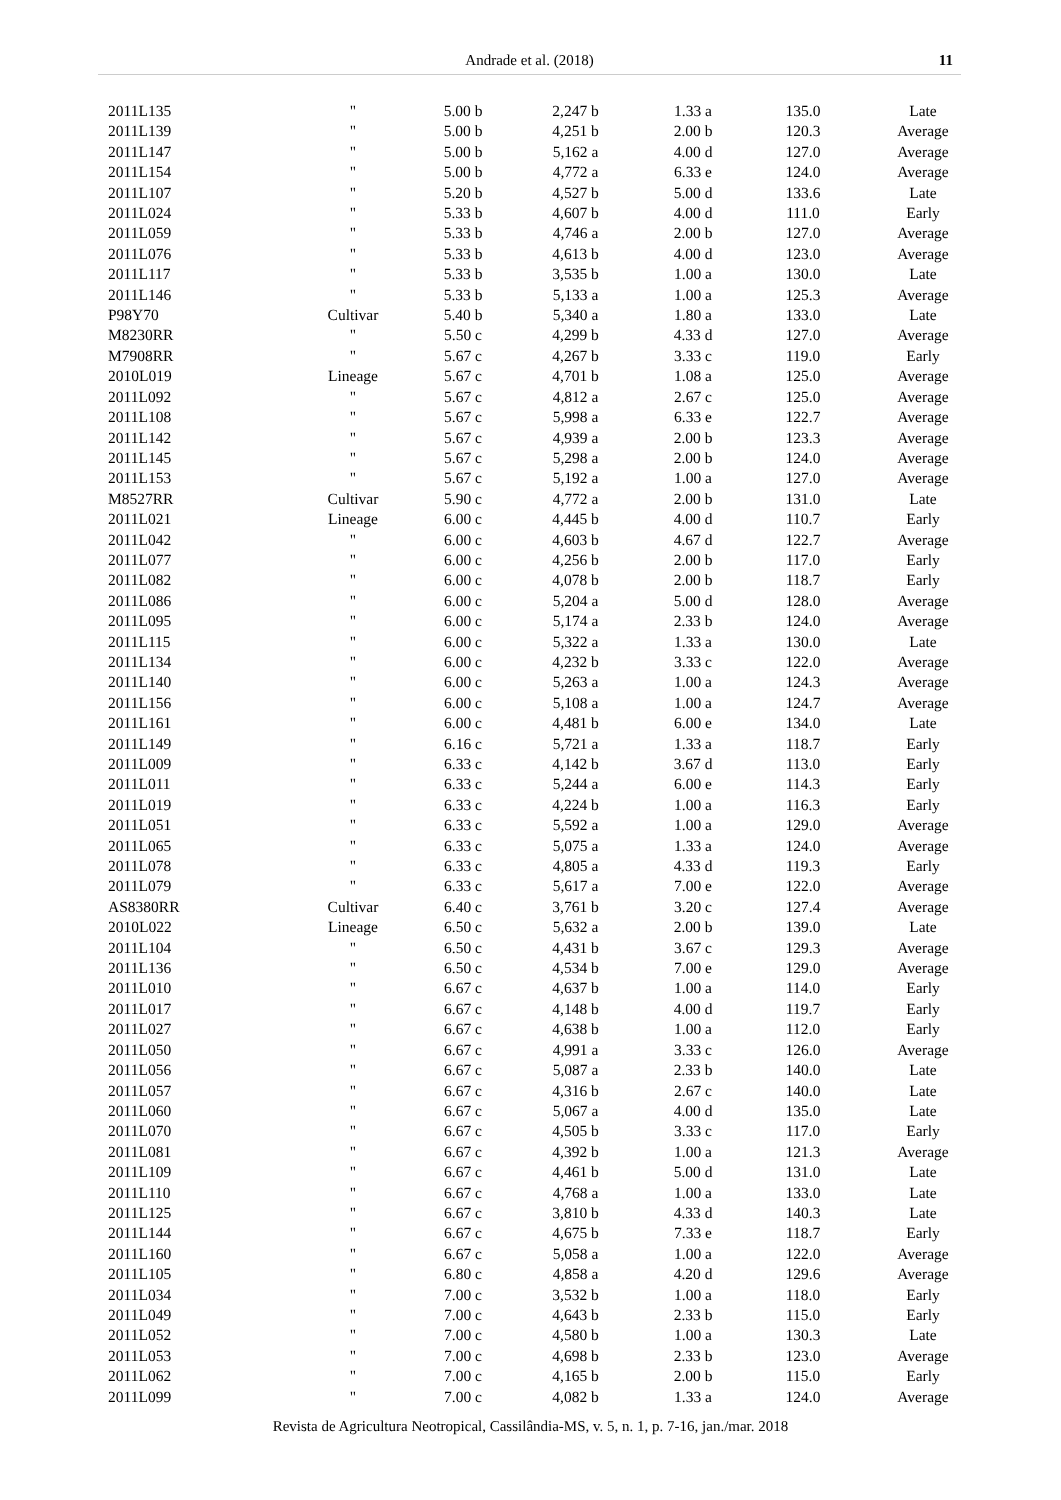Andrade et al. (2018)
11
| 2011L135 | " | 5.00 b | 2,247 b | 1.33 a | 135.0 | Late |
| 2011L139 | " | 5.00 b | 4,251 b | 2.00 b | 120.3 | Average |
| 2011L147 | " | 5.00 b | 5,162 a | 4.00 d | 127.0 | Average |
| 2011L154 | " | 5.00 b | 4,772 a | 6.33 e | 124.0 | Average |
| 2011L107 | " | 5.20 b | 4,527 b | 5.00 d | 133.6 | Late |
| 2011L024 | " | 5.33 b | 4,607 b | 4.00 d | 111.0 | Early |
| 2011L059 | " | 5.33 b | 4,746 a | 2.00 b | 127.0 | Average |
| 2011L076 | " | 5.33 b | 4,613 b | 4.00 d | 123.0 | Average |
| 2011L117 | " | 5.33 b | 3,535 b | 1.00 a | 130.0 | Late |
| 2011L146 | " | 5.33 b | 5,133 a | 1.00 a | 125.3 | Average |
| P98Y70 | Cultivar | 5.40 b | 5,340 a | 1.80 a | 133.0 | Late |
| M8230RR | " | 5.50 c | 4,299 b | 4.33 d | 127.0 | Average |
| M7908RR | " | 5.67 c | 4,267 b | 3.33 c | 119.0 | Early |
| 2010L019 | Lineage | 5.67 c | 4,701 b | 1.08 a | 125.0 | Average |
| 2011L092 | " | 5.67 c | 4,812 a | 2.67 c | 125.0 | Average |
| 2011L108 | " | 5.67 c | 5,998 a | 6.33 e | 122.7 | Average |
| 2011L142 | " | 5.67 c | 4,939 a | 2.00 b | 123.3 | Average |
| 2011L145 | " | 5.67 c | 5,298 a | 2.00 b | 124.0 | Average |
| 2011L153 | " | 5.67 c | 5,192 a | 1.00 a | 127.0 | Average |
| M8527RR | Cultivar | 5.90 c | 4,772 a | 2.00 b | 131.0 | Late |
| 2011L021 | Lineage | 6.00 c | 4,445 b | 4.00 d | 110.7 | Early |
| 2011L042 | " | 6.00 c | 4,603 b | 4.67 d | 122.7 | Average |
| 2011L077 | " | 6.00 c | 4,256 b | 2.00 b | 117.0 | Early |
| 2011L082 | " | 6.00 c | 4,078 b | 2.00 b | 118.7 | Early |
| 2011L086 | " | 6.00 c | 5,204 a | 5.00 d | 128.0 | Average |
| 2011L095 | " | 6.00 c | 5,174 a | 2.33 b | 124.0 | Average |
| 2011L115 | " | 6.00 c | 5,322 a | 1.33 a | 130.0 | Late |
| 2011L134 | " | 6.00 c | 4,232 b | 3.33 c | 122.0 | Average |
| 2011L140 | " | 6.00 c | 5,263 a | 1.00 a | 124.3 | Average |
| 2011L156 | " | 6.00 c | 5,108 a | 1.00 a | 124.7 | Average |
| 2011L161 | " | 6.00 c | 4,481 b | 6.00 e | 134.0 | Late |
| 2011L149 | " | 6.16 c | 5,721 a | 1.33 a | 118.7 | Early |
| 2011L009 | " | 6.33 c | 4,142 b | 3.67 d | 113.0 | Early |
| 2011L011 | " | 6.33 c | 5,244 a | 6.00 e | 114.3 | Early |
| 2011L019 | " | 6.33 c | 4,224 b | 1.00 a | 116.3 | Early |
| 2011L051 | " | 6.33 c | 5,592 a | 1.00 a | 129.0 | Average |
| 2011L065 | " | 6.33 c | 5,075 a | 1.33 a | 124.0 | Average |
| 2011L078 | " | 6.33 c | 4,805 a | 4.33 d | 119.3 | Early |
| 2011L079 | " | 6.33 c | 5,617 a | 7.00 e | 122.0 | Average |
| AS8380RR | Cultivar | 6.40 c | 3,761 b | 3.20 c | 127.4 | Average |
| 2010L022 | Lineage | 6.50 c | 5,632 a | 2.00 b | 139.0 | Late |
| 2011L104 | " | 6.50 c | 4,431 b | 3.67 c | 129.3 | Average |
| 2011L136 | " | 6.50 c | 4,534 b | 7.00 e | 129.0 | Average |
| 2011L010 | " | 6.67 c | 4,637 b | 1.00 a | 114.0 | Early |
| 2011L017 | " | 6.67 c | 4,148 b | 4.00 d | 119.7 | Early |
| 2011L027 | " | 6.67 c | 4,638 b | 1.00 a | 112.0 | Early |
| 2011L050 | " | 6.67 c | 4,991 a | 3.33 c | 126.0 | Average |
| 2011L056 | " | 6.67 c | 5,087 a | 2.33 b | 140.0 | Late |
| 2011L057 | " | 6.67 c | 4,316 b | 2.67 c | 140.0 | Late |
| 2011L060 | " | 6.67 c | 5,067 a | 4.00 d | 135.0 | Late |
| 2011L070 | " | 6.67 c | 4,505 b | 3.33 c | 117.0 | Early |
| 2011L081 | " | 6.67 c | 4,392 b | 1.00 a | 121.3 | Average |
| 2011L109 | " | 6.67 c | 4,461 b | 5.00 d | 131.0 | Late |
| 2011L110 | " | 6.67 c | 4,768 a | 1.00 a | 133.0 | Late |
| 2011L125 | " | 6.67 c | 3,810 b | 4.33 d | 140.3 | Late |
| 2011L144 | " | 6.67 c | 4,675 b | 7.33 e | 118.7 | Early |
| 2011L160 | " | 6.67 c | 5,058 a | 1.00 a | 122.0 | Average |
| 2011L105 | " | 6.80 c | 4,858 a | 4.20 d | 129.6 | Average |
| 2011L034 | " | 7.00 c | 3,532 b | 1.00 a | 118.0 | Early |
| 2011L049 | " | 7.00 c | 4,643 b | 2.33 b | 115.0 | Early |
| 2011L052 | " | 7.00 c | 4,580 b | 1.00 a | 130.3 | Late |
| 2011L053 | " | 7.00 c | 4,698 b | 2.33 b | 123.0 | Average |
| 2011L062 | " | 7.00 c | 4,165 b | 2.00 b | 115.0 | Early |
| 2011L099 | " | 7.00 c | 4,082 b | 1.33 a | 124.0 | Average |
Revista de Agricultura Neotropical, Cassilândia-MS, v. 5, n. 1, p. 7-16, jan./mar. 2018